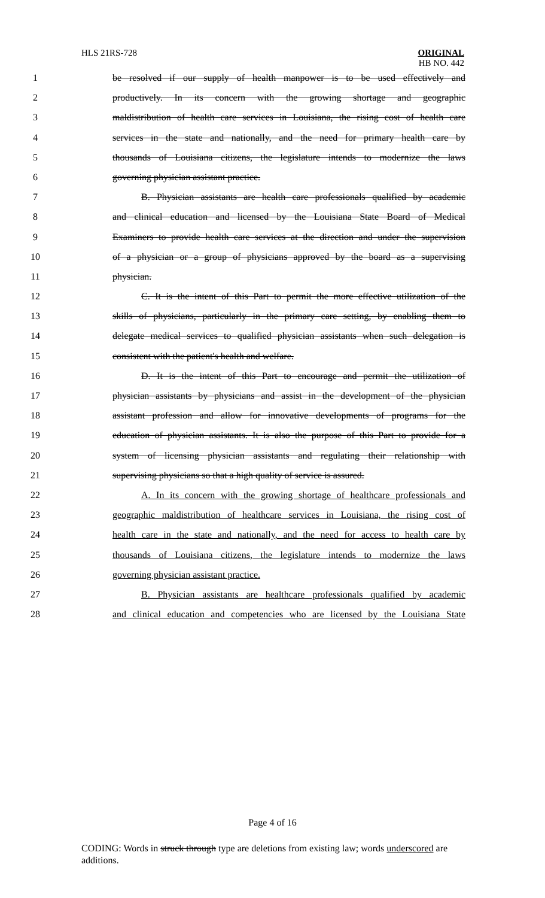HLS 21RS-728 ORIGINAL
HB NO. 442
1 be resolved if our supply of health manpower is to be used effectively and
2 productively. In its concern with the growing shortage and geographic
3 maldistribution of health care services in Louisiana, the rising cost of health care
4 services in the state and nationally, and the need for primary health care by
5 thousands of Louisiana citizens, the legislature intends to modernize the laws
6 governing physician assistant practice.
7 B. Physician assistants are health care professionals qualified by academic
8 and clinical education and licensed by the Louisiana State Board of Medical
9 Examiners to provide health care services at the direction and under the supervision
10 of a physician or a group of physicians approved by the board as a supervising
11 physician.
12 C. It is the intent of this Part to permit the more effective utilization of the
13 skills of physicians, particularly in the primary care setting, by enabling them to
14 delegate medical services to qualified physician assistants when such delegation is
15 consistent with the patient's health and welfare.
16 D. It is the intent of this Part to encourage and permit the utilization of
17 physician assistants by physicians and assist in the development of the physician
18 assistant profession and allow for innovative developments of programs for the
19 education of physician assistants. It is also the purpose of this Part to provide for a
20 system of licensing physician assistants and regulating their relationship with
21 supervising physicians so that a high quality of service is assured.
22 A. In its concern with the growing shortage of healthcare professionals and
23 geographic maldistribution of healthcare services in Louisiana, the rising cost of
24 health care in the state and nationally, and the need for access to health care by
25 thousands of Louisiana citizens, the legislature intends to modernize the laws
26 governing physician assistant practice.
27 B. Physician assistants are healthcare professionals qualified by academic
28 and clinical education and competencies who are licensed by the Louisiana State
Page 4 of 16
CODING: Words in struck through type are deletions from existing law; words underscored are additions.